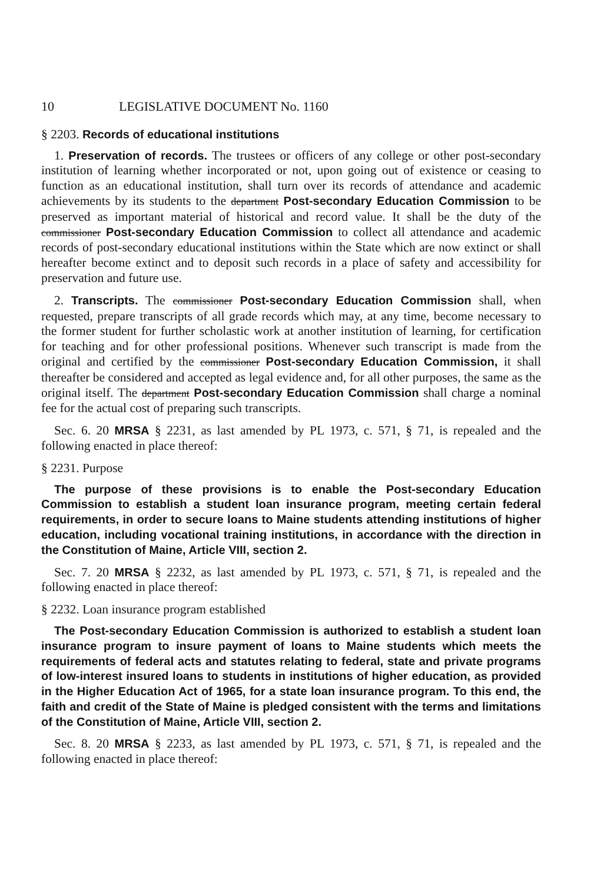10 LEGISLATIVE DOCUMENT No. 1160
§ 2203. Records of educational institutions
1. Preservation of records. The trustees or officers of any college or other post-secondary institution of learning whether incorporated or not, upon going out of existence or ceasing to function as an educational institution, shall turn over its records of attendance and academic achievements by its students to the department Post-secondary Education Commission to be preserved as important material of historical and record value. It shall be the duty of the commissioner Post-secondary Education Commission to collect all attendance and academic records of post-secondary educational institutions within the State which are now extinct or shall hereafter become extinct and to deposit such records in a place of safety and accessibility for preservation and future use.
2. Transcripts. The commissioner Post-secondary Education Commission shall, when requested, prepare transcripts of all grade records which may, at any time, become necessary to the former student for further scholastic work at another institution of learning, for certification for teaching and for other professional positions. Whenever such transcript is made from the original and certified by the commissioner Post-secondary Education Commission, it shall thereafter be considered and accepted as legal evidence and, for all other purposes, the same as the original itself. The department Post-secondary Education Commission shall charge a nominal fee for the actual cost of preparing such transcripts.
Sec. 6. 20 MRSA § 2231, as last amended by PL 1973, c. 571, § 71, is repealed and the following enacted in place thereof:
§ 2231. Purpose
The purpose of these provisions is to enable the Post-secondary Education Commission to establish a student loan insurance program, meeting certain federal requirements, in order to secure loans to Maine students attending institutions of higher education, including vocational training institutions, in accordance with the direction in the Constitution of Maine, Article VIII, section 2.
Sec. 7. 20 MRSA § 2232, as last amended by PL 1973, c. 571, § 71, is repealed and the following enacted in place thereof:
§ 2232. Loan insurance program established
The Post-secondary Education Commission is authorized to establish a student loan insurance program to insure payment of loans to Maine students which meets the requirements of federal acts and statutes relating to federal, state and private programs of low-interest insured loans to students in institutions of higher education, as provided in the Higher Education Act of 1965, for a state loan insurance program. To this end, the faith and credit of the State of Maine is pledged consistent with the terms and limitations of the Constitution of Maine, Article VIII, section 2.
Sec. 8. 20 MRSA § 2233, as last amended by PL 1973, c. 571, § 71, is repealed and the following enacted in place thereof: